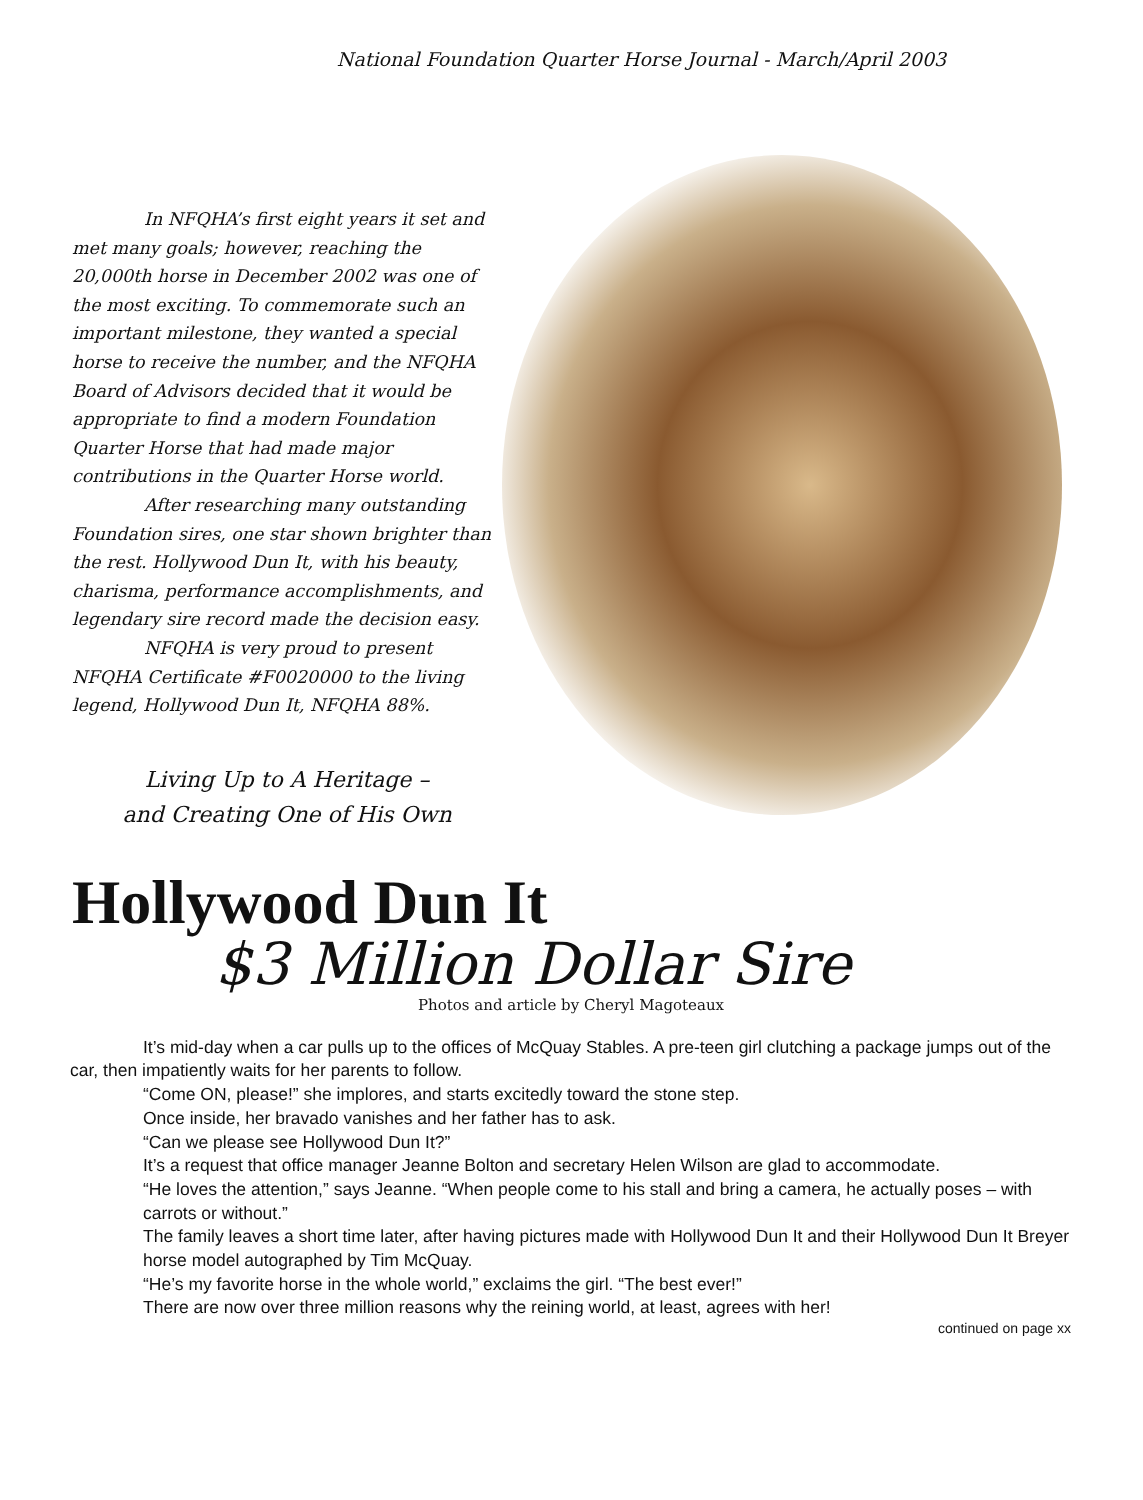National Foundation Quarter Horse Journal - March/April 2003
In NFQHA’s first eight years it set and met many goals; however, reaching the 20,000th horse in December 2002 was one of the most exciting. To commemorate such an important milestone, they wanted a special horse to receive the number, and the NFQHA Board of Advisors decided that it would be appropriate to find a modern Foundation Quarter Horse that had made major contributions in the Quarter Horse world.
After researching many outstanding Foundation sires, one star shown brighter than the rest. Hollywood Dun It, with his beauty, charisma, performance accomplishments, and legendary sire record made the decision easy.
NFQHA is very proud to present NFQHA Certificate #F0020000 to the living legend, Hollywood Dun It, NFQHA 88%.
Living Up to A Heritage –
and Creating One of His Own
Hollywood Dun It
$3 Million Dollar Sire
Photos and article by Cheryl Magoteaux
It’s mid-day when a car pulls up to the offices of McQuay Stables. A pre-teen girl clutching a package jumps out of the car, then impatiently waits for her parents to follow.
“Come ON, please!” she implores, and starts excitedly toward the stone step.
Once inside, her bravado vanishes and her father has to ask.
“Can we please see Hollywood Dun It?”
It’s a request that office manager Jeanne Bolton and secretary Helen Wilson are glad to accommodate.
“He loves the attention,” says Jeanne. “When people come to his stall and bring a camera, he actually poses – with carrots or without.”
The family leaves a short time later, after having pictures made with Hollywood Dun It and their Hollywood Dun It Breyer horse model autographed by Tim McQuay.
“He’s my favorite horse in the whole world,” exclaims the girl. “The best ever!”
There are now over three million reasons why the reining world, at least, agrees with her!
continued on page xx